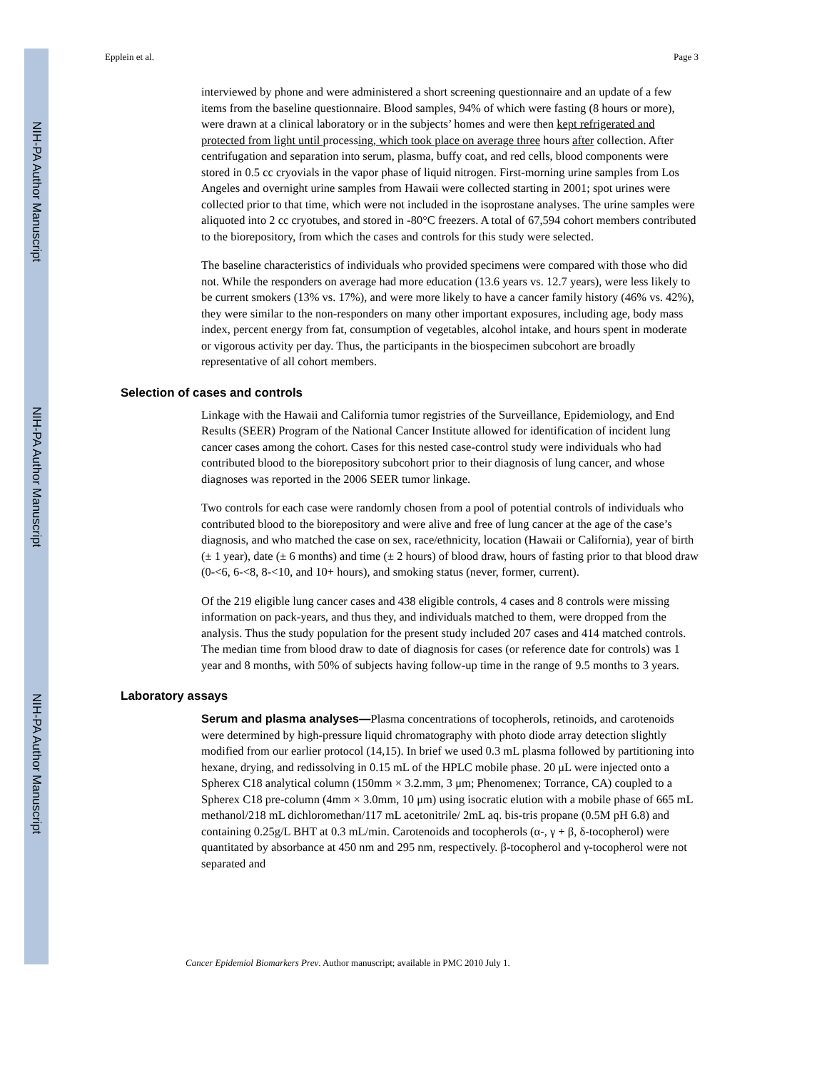NIH-PA Author Manuscript
NIH-PA Author Manuscript
NIH-PA Author Manuscript
Epplein et al. Page 3
interviewed by phone and were administered a short screening questionnaire and an update of a few items from the baseline questionnaire. Blood samples, 94% of which were fasting (8 hours or more), were drawn at a clinical laboratory or in the subjects’ homes and were then kept refrigerated and protected from light until processing, which took place on average three hours after collection. After centrifugation and separation into serum, plasma, buffy coat, and red cells, blood components were stored in 0.5 cc cryovials in the vapor phase of liquid nitrogen. First-morning urine samples from Los Angeles and overnight urine samples from Hawaii were collected starting in 2001; spot urines were collected prior to that time, which were not included in the isoprostane analyses. The urine samples were aliquoted into 2 cc cryotubes, and stored in -80°C freezers. A total of 67,594 cohort members contributed to the biorepository, from which the cases and controls for this study were selected.
The baseline characteristics of individuals who provided specimens were compared with those who did not. While the responders on average had more education (13.6 years vs. 12.7 years), were less likely to be current smokers (13% vs. 17%), and were more likely to have a cancer family history (46% vs. 42%), they were similar to the non-responders on many other important exposures, including age, body mass index, percent energy from fat, consumption of vegetables, alcohol intake, and hours spent in moderate or vigorous activity per day. Thus, the participants in the biospecimen subcohort are broadly representative of all cohort members.
Selection of cases and controls
Linkage with the Hawaii and California tumor registries of the Surveillance, Epidemiology, and End Results (SEER) Program of the National Cancer Institute allowed for identification of incident lung cancer cases among the cohort. Cases for this nested case-control study were individuals who had contributed blood to the biorepository subcohort prior to their diagnosis of lung cancer, and whose diagnoses was reported in the 2006 SEER tumor linkage.
Two controls for each case were randomly chosen from a pool of potential controls of individuals who contributed blood to the biorepository and were alive and free of lung cancer at the age of the case’s diagnosis, and who matched the case on sex, race/ethnicity, location (Hawaii or California), year of birth (± 1 year), date (± 6 months) and time (± 2 hours) of blood draw, hours of fasting prior to that blood draw (0-<6, 6-<8, 8-<10, and 10+ hours), and smoking status (never, former, current).
Of the 219 eligible lung cancer cases and 438 eligible controls, 4 cases and 8 controls were missing information on pack-years, and thus they, and individuals matched to them, were dropped from the analysis. Thus the study population for the present study included 207 cases and 414 matched controls. The median time from blood draw to date of diagnosis for cases (or reference date for controls) was 1 year and 8 months, with 50% of subjects having follow-up time in the range of 9.5 months to 3 years.
Laboratory assays
Serum and plasma analyses—Plasma concentrations of tocopherols, retinoids, and carotenoids were determined by high-pressure liquid chromatography with photo diode array detection slightly modified from our earlier protocol (14,15). In brief we used 0.3 mL plasma followed by partitioning into hexane, drying, and redissolving in 0.15 mL of the HPLC mobile phase. 20 μL were injected onto a Spherex C18 analytical column (150mm × 3.2.mm, 3 μm; Phenomenex; Torrance, CA) coupled to a Spherex C18 pre-column (4mm × 3.0mm, 10 μm) using isocratic elution with a mobile phase of 665 mL methanol/218 mL dichloromethan/117 mL acetonitrile/ 2mL aq. bis-tris propane (0.5M pH 6.8) and containing 0.25g/L BHT at 0.3 mL/min. Carotenoids and tocopherols (α-, γ + β, δ-tocopherol) were quantitated by absorbance at 450 nm and 295 nm, respectively. β-tocopherol and γ-tocopherol were not separated and
Cancer Epidemiol Biomarkers Prev. Author manuscript; available in PMC 2010 July 1.